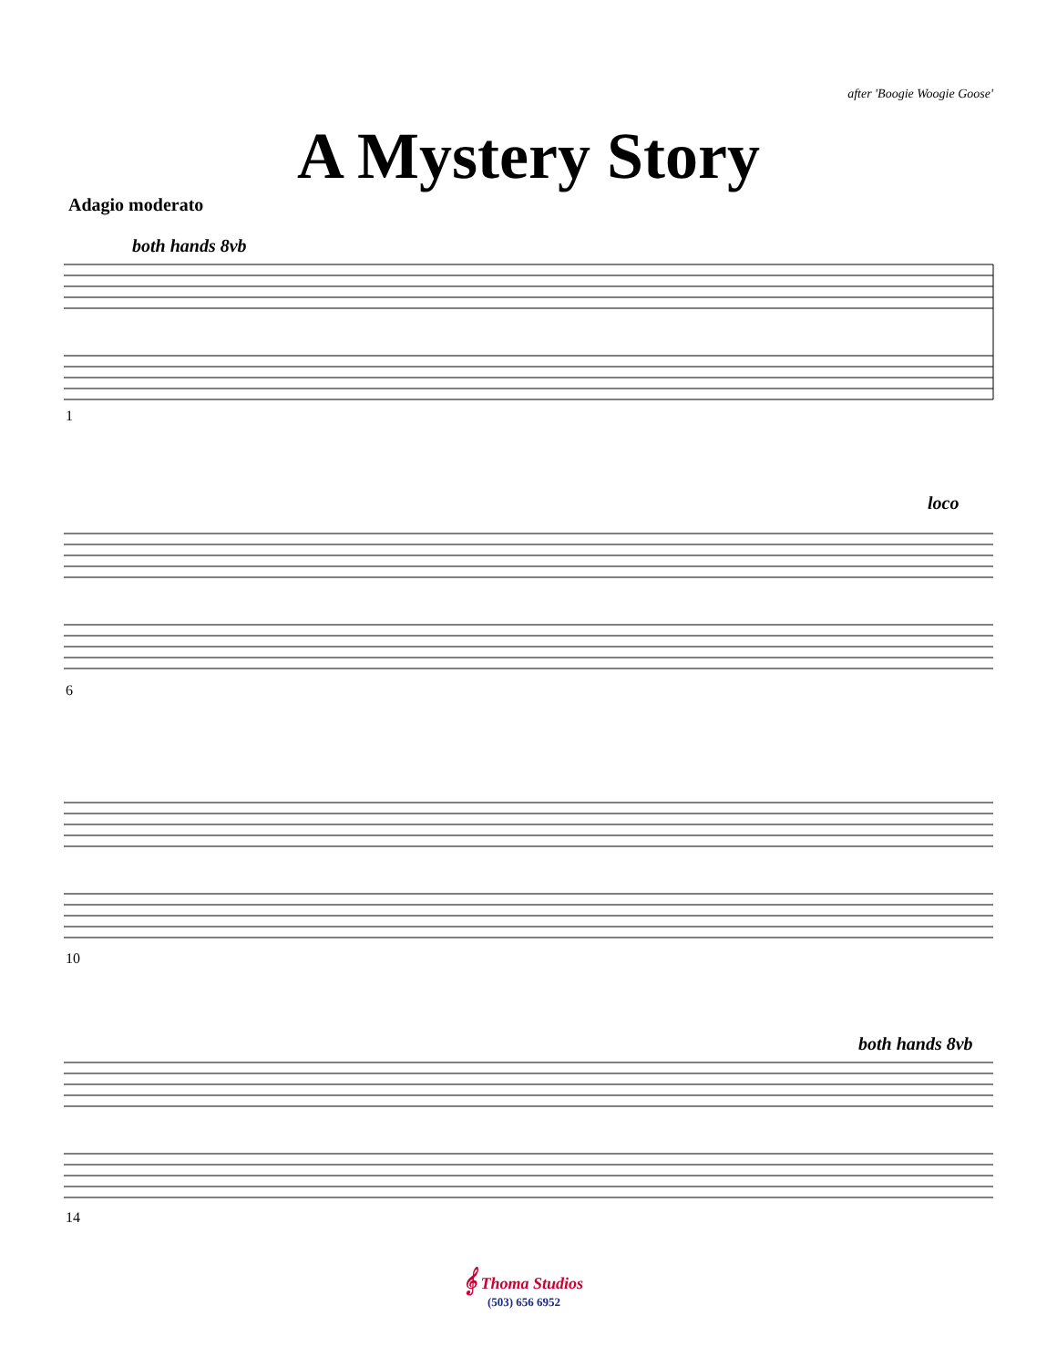after 'Boogie Woogie Goose'
A Mystery Story
Adagio moderato
both hands 8vb
loco
both hands 8vb
1
6
10
14
𝄞 Thoma Studios
(503) 656 6952